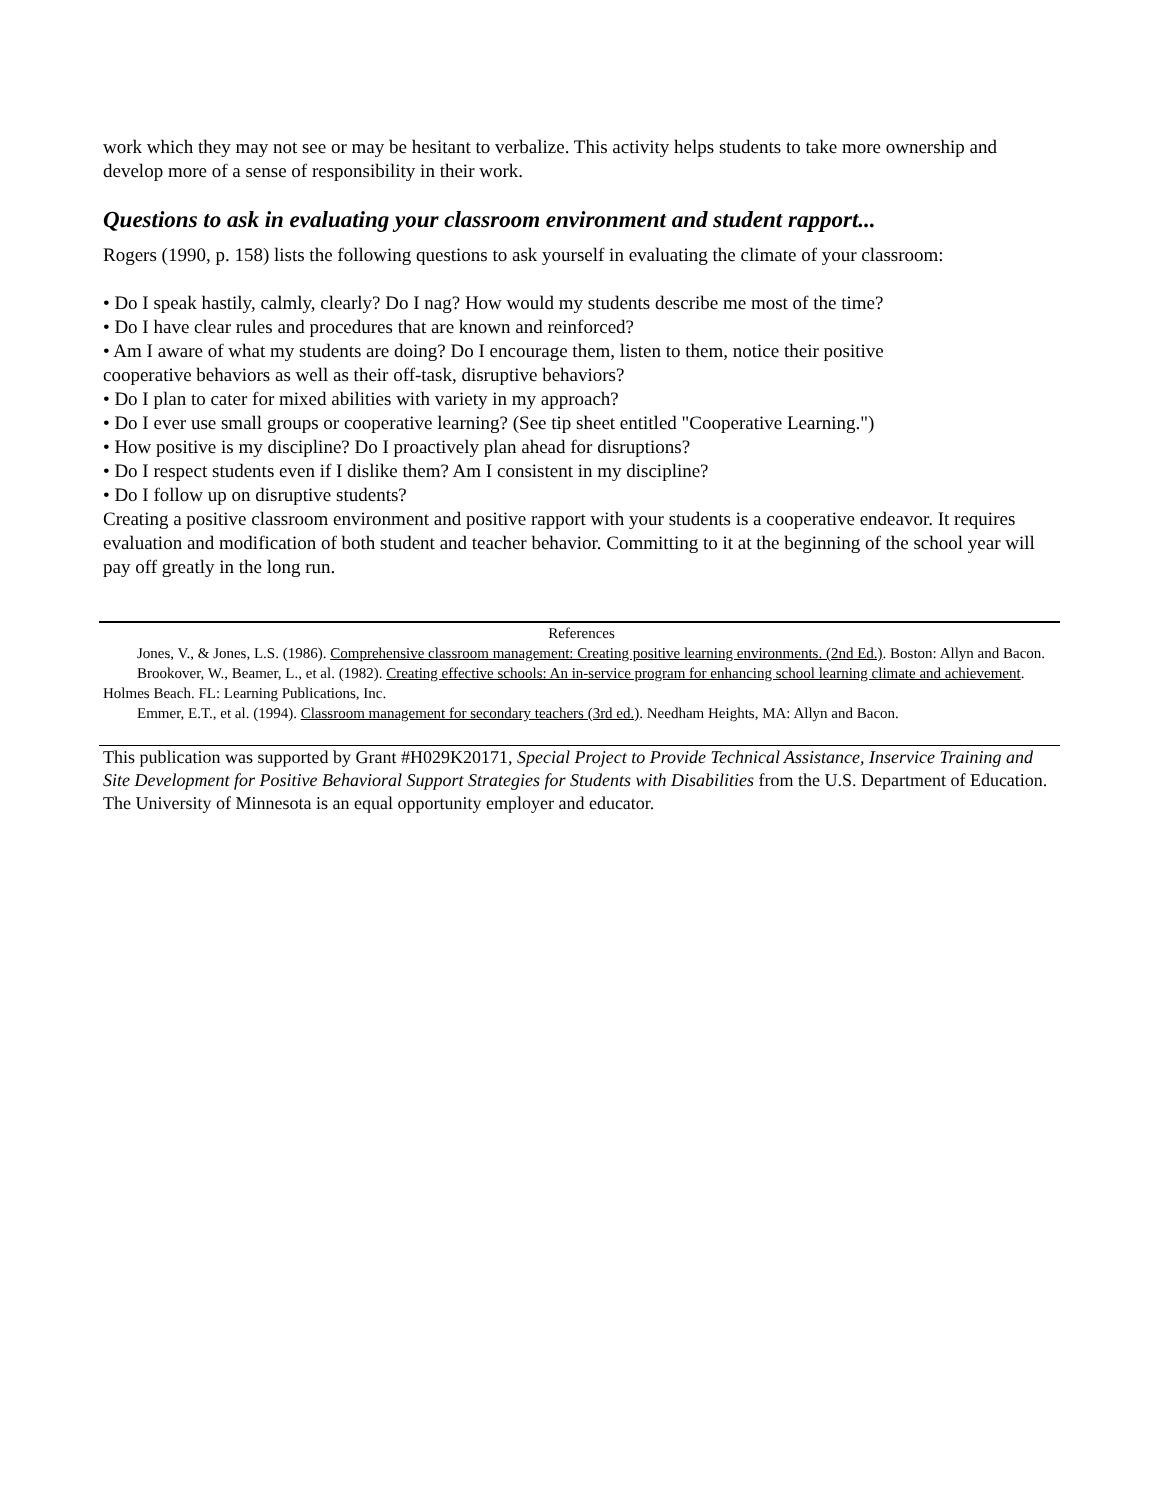work which they may not see or may be hesitant to verbalize. This activity helps students to take more ownership and develop more of a sense of responsibility in their work.
Questions to ask in evaluating your classroom environment and student rapport...
Rogers (1990, p. 158) lists the following questions to ask yourself in evaluating the climate of your classroom:
• Do I speak hastily, calmly, clearly? Do I nag? How would my students describe me most of the time?
• Do I have clear rules and procedures that are known and reinforced?
• Am I aware of what my students are doing? Do I encourage them, listen to them, notice their positive
cooperative behaviors as well as their off-task, disruptive behaviors?
• Do I plan to cater for mixed abilities with variety in my approach?
• Do I ever use small groups or cooperative learning? (See tip sheet entitled "Cooperative Learning.")
• How positive is my discipline? Do I proactively plan ahead for disruptions?
• Do I respect students even if I dislike them? Am I consistent in my discipline?
• Do I follow up on disruptive students?
Creating a positive classroom environment and positive rapport with your students is a cooperative endeavor. It requires evaluation and modification of both student and teacher behavior. Committing to it at the beginning of the school year will pay off greatly in the long run.
References
Jones, V., & Jones, L.S. (1986). Comprehensive classroom management: Creating positive learning environments. (2nd Ed.). Boston: Allyn and Bacon.
Brookover, W., Beamer, L., et al. (1982). Creating effective schools: An in-service program for enhancing school learning climate and achievement. Holmes Beach. FL: Learning Publications, Inc.
Emmer, E.T., et al. (1994). Classroom management for secondary teachers (3rd ed.). Needham Heights, MA: Allyn and Bacon.
This publication was supported by Grant #H029K20171, Special Project to Provide Technical Assistance, Inservice Training and Site Development for Positive Behavioral Support Strategies for Students with Disabilities from the U.S. Department of Education. The University of Minnesota is an equal opportunity employer and educator.